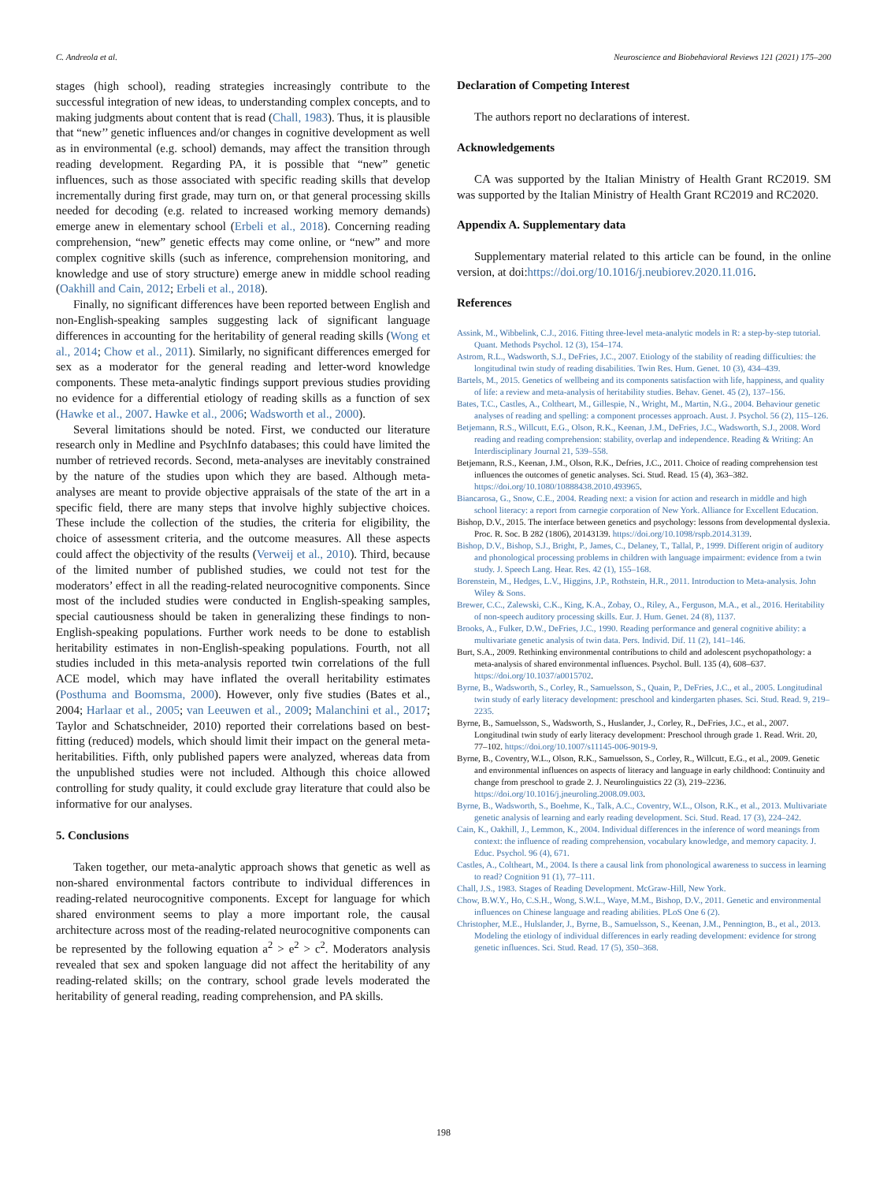C. Andreola et al. Neuroscience and Biobehavioral Reviews 121 (2021) 175–200
stages (high school), reading strategies increasingly contribute to the successful integration of new ideas, to understanding complex concepts, and to making judgments about content that is read (Chall, 1983). Thus, it is plausible that “new’’ genetic influences and/or changes in cognitive development as well as in environmental (e.g. school) demands, may affect the transition through reading development. Regarding PA, it is possible that “new” genetic influences, such as those associated with specific reading skills that develop incrementally during first grade, may turn on, or that general processing skills needed for decoding (e.g. related to increased working memory demands) emerge anew in elementary school (Erbeli et al., 2018). Concerning reading comprehension, “new” genetic effects may come online, or “new” and more complex cognitive skills (such as inference, comprehension monitoring, and knowledge and use of story structure) emerge anew in middle school reading (Oakhill and Cain, 2012; Erbeli et al., 2018).
Finally, no significant differences have been reported between English and non-English-speaking samples suggesting lack of significant language differences in accounting for the heritability of general reading skills (Wong et al., 2014; Chow et al., 2011). Similarly, no significant differences emerged for sex as a moderator for the general reading and letter-word knowledge components. These meta-analytic findings support previous studies providing no evidence for a differential etiology of reading skills as a function of sex (Hawke et al., 2007. Hawke et al., 2006; Wadsworth et al., 2000).
Several limitations should be noted. First, we conducted our literature research only in Medline and PsychInfo databases; this could have limited the number of retrieved records. Second, meta-analyses are inevitably constrained by the nature of the studies upon which they are based. Although meta-analyses are meant to provide objective appraisals of the state of the art in a specific field, there are many steps that involve highly subjective choices. These include the collection of the studies, the criteria for eligibility, the choice of assessment criteria, and the outcome measures. All these aspects could affect the objectivity of the results (Verweij et al., 2010). Third, because of the limited number of published studies, we could not test for the moderators’ effect in all the reading-related neurocognitive components. Since most of the included studies were conducted in English-speaking samples, special cautiousness should be taken in generalizing these findings to non-English-speaking populations. Further work needs to be done to establish heritability estimates in non-English-speaking populations. Fourth, not all studies included in this meta-analysis reported twin correlations of the full ACE model, which may have inflated the overall heritability estimates (Posthuma and Boomsma, 2000). However, only five studies (Bates et al., 2004; Harlaar et al., 2005; van Leeuwen et al., 2009; Malanchini et al., 2017; Taylor and Schatschneider, 2010) reported their correlations based on best-fitting (reduced) models, which should limit their impact on the general meta-heritabilities. Fifth, only published papers were analyzed, whereas data from the unpublished studies were not included. Although this choice allowed controlling for study quality, it could exclude gray literature that could also be informative for our analyses.
5. Conclusions
Taken together, our meta-analytic approach shows that genetic as well as non-shared environmental factors contribute to individual differences in reading-related neurocognitive components. Except for language for which shared environment seems to play a more important role, the causal architecture across most of the reading-related neurocognitive components can be represented by the following equation a<sup>2</sup> > e<sup>2</sup> > c<sup>2</sup>. Moderators analysis revealed that sex and spoken language did not affect the heritability of any reading-related skills; on the contrary, school grade levels moderated the heritability of general reading, reading comprehension, and PA skills.
Declaration of Competing Interest
The authors report no declarations of interest.
Acknowledgements
CA was supported by the Italian Ministry of Health Grant RC2019. SM was supported by the Italian Ministry of Health Grant RC2019 and RC2020.
Appendix A. Supplementary data
Supplementary material related to this article can be found, in the online version, at doi:https://doi.org/10.1016/j.neubiorev.2020.11.016.
References
Assink, M., Wibbelink, C.J., 2016. Fitting three-level meta-analytic models in R: a step-by-step tutorial. Quant. Methods Psychol. 12 (3), 154–174.
Astrom, R.L., Wadsworth, S.J., DeFries, J.C., 2007. Etiology of the stability of reading difficulties: the longitudinal twin study of reading disabilities. Twin Res. Hum. Genet. 10 (3), 434–439.
Bartels, M., 2015. Genetics of wellbeing and its components satisfaction with life, happiness, and quality of life: a review and meta-analysis of heritability studies. Behav. Genet. 45 (2), 137–156.
Bates, T.C., Castles, A., Coltheart, M., Gillespie, N., Wright, M., Martin, N.G., 2004. Behaviour genetic analyses of reading and spelling: a component processes approach. Aust. J. Psychol. 56 (2), 115–126.
Betjemann, R.S., Willcutt, E.G., Olson, R.K., Keenan, J.M., DeFries, J.C., Wadsworth, S.J., 2008. Word reading and reading comprehension: stability, overlap and independence. Reading & Writing: An Interdisciplinary Journal 21, 539–558.
Betjemann, R.S., Keenan, J.M., Olson, R.K., Defries, J.C., 2011. Choice of reading comprehension test influences the outcomes of genetic analyses. Sci. Stud. Read. 15 (4), 363–382. https://doi.org/10.1080/10888438.2010.493965.
Biancarosa, G., Snow, C.E., 2004. Reading next: a vision for action and research in middle and high school literacy: a report from carnegie corporation of New York. Alliance for Excellent Education.
Bishop, D.V., 2015. The interface between genetics and psychology: lessons from developmental dyslexia. Proc. R. Soc. B 282 (1806), 20143139. https://doi.org/10.1098/rspb.2014.3139.
Bishop, D.V., Bishop, S.J., Bright, P., James, C., Delaney, T., Tallal, P., 1999. Different origin of auditory and phonological processing problems in children with language impairment: evidence from a twin study. J. Speech Lang. Hear. Res. 42 (1), 155–168.
Borenstein, M., Hedges, L.V., Higgins, J.P., Rothstein, H.R., 2011. Introduction to Meta-analysis. John Wiley & Sons.
Brewer, C.C., Zalewski, C.K., King, K.A., Zobay, O., Riley, A., Ferguson, M.A., et al., 2016. Heritability of non-speech auditory processing skills. Eur. J. Hum. Genet. 24 (8), 1137.
Brooks, A., Fulker, D.W., DeFries, J.C., 1990. Reading performance and general cognitive ability: a multivariate genetic analysis of twin data. Pers. Individ. Dif. 11 (2), 141–146.
Burt, S.A., 2009. Rethinking environmental contributions to child and adolescent psychopathology: a meta-analysis of shared environmental influences. Psychol. Bull. 135 (4), 608–637. https://doi.org/10.1037/a0015702.
Byrne, B., Wadsworth, S., Corley, R., Samuelsson, S., Quain, P., DeFries, J.C., et al., 2005. Longitudinal twin study of early literacy development: preschool and kindergarten phases. Sci. Stud. Read. 9, 219–2235.
Byrne, B., Samuelsson, S., Wadsworth, S., Huslander, J., Corley, R., DeFries, J.C., et al., 2007. Longitudinal twin study of early literacy development: Preschool through grade 1. Read. Writ. 20, 77–102. https://doi.org/10.1007/s11145-006-9019-9.
Byrne, B., Coventry, W.L., Olson, R.K., Samuelsson, S., Corley, R., Willcutt, E.G., et al., 2009. Genetic and environmental influences on aspects of literacy and language in early childhood: Continuity and change from preschool to grade 2. J. Neurolinguistics 22 (3), 219–2236. https://doi.org/10.1016/j.jneuroling.2008.09.003.
Byrne, B., Wadsworth, S., Boehme, K., Talk, A.C., Coventry, W.L., Olson, R.K., et al., 2013. Multivariate genetic analysis of learning and early reading development. Sci. Stud. Read. 17 (3), 224–242.
Cain, K., Oakhill, J., Lemmon, K., 2004. Individual differences in the inference of word meanings from context: the influence of reading comprehension, vocabulary knowledge, and memory capacity. J. Educ. Psychol. 96 (4), 671.
Castles, A., Coltheart, M., 2004. Is there a causal link from phonological awareness to success in learning to read? Cognition 91 (1), 77–111.
Chall, J.S., 1983. Stages of Reading Development. McGraw-Hill, New York.
Chow, B.W.Y., Ho, C.S.H., Wong, S.W.L., Waye, M.M., Bishop, D.V., 2011. Genetic and environmental influences on Chinese language and reading abilities. PLoS One 6 (2).
Christopher, M.E., Hulslander, J., Byrne, B., Samuelsson, S., Keenan, J.M., Pennington, B., et al., 2013. Modeling the etiology of individual differences in early reading development: evidence for strong genetic influences. Sci. Stud. Read. 17 (5), 350–368.
198